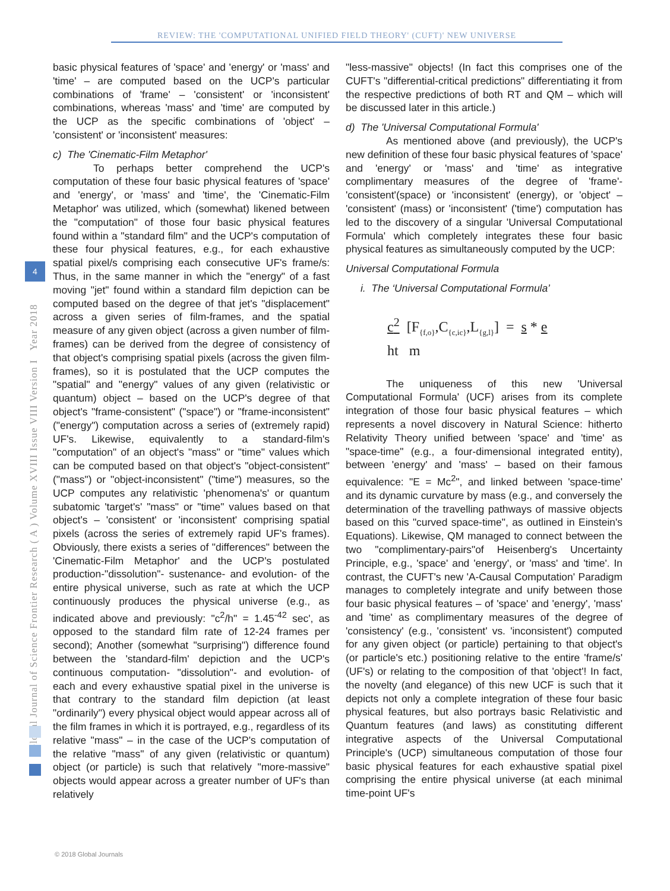REVIEW: THE 'COMPUTATIONAL UNIFIED FIELD THEORY' (CUFT)' NEW UNIVERSE
Global Journal of Science Frontier Research ( A ) Volume XVIII Issue VIII Version I Year 2018
4
basic physical features of 'space' and 'energy' or 'mass' and 'time' – are computed based on the UCP's particular combinations of 'frame' – 'consistent' or 'inconsistent' combinations, whereas 'mass' and 'time' are computed by the UCP as the specific combinations of 'object' – 'consistent' or 'inconsistent' measures:
c) The 'Cinematic-Film Metaphor'
To perhaps better comprehend the UCP's computation of these four basic physical features of 'space' and 'energy', or 'mass' and 'time', the 'Cinematic-Film Metaphor' was utilized, which (somewhat) likened between the "computation" of those four basic physical features found within a "standard film" and the UCP's computation of these four physical features, e.g., for each exhaustive spatial pixel/s comprising each consecutive UF's frame/s: Thus, in the same manner in which the "energy" of a fast moving "jet" found within a standard film depiction can be computed based on the degree of that jet's "displacement" across a given series of film-frames, and the spatial measure of any given object (across a given number of film-frames) can be derived from the degree of consistency of that object's comprising spatial pixels (across the given film-frames), so it is postulated that the UCP computes the "spatial" and "energy" values of any given (relativistic or quantum) object – based on the UCP's degree of that object's "frame-consistent" ("space") or "frame-inconsistent" ("energy") computation across a series of (extremely rapid) UF's. Likewise, equivalently to a standard-film's "computation" of an object's "mass" or "time" values which can be computed based on that object's "object-consistent" ("mass") or "object-inconsistent" ("time") measures, so the UCP computes any relativistic 'phenomena's' or quantum subatomic 'target's' "mass" or "time" values based on that object's – 'consistent' or 'inconsistent' comprising spatial pixels (across the series of extremely rapid UF's frames). Obviously, there exists a series of "differences" between the 'Cinematic-Film Metaphor' and the UCP's postulated production-"dissolution"- sustenance- and evolution- of the entire physical universe, such as rate at which the UCP continuously produces the physical universe (e.g., as indicated above and previously: "c<sup>2</sup>/h" = 1.45<sup>-42</sup> sec', as opposed to the standard film rate of 12-24 frames per second); Another (somewhat "surprising") difference found between the 'standard-film' depiction and the UCP's continuous computation- "dissolution"- and evolution- of each and every exhaustive spatial pixel in the universe is that contrary to the standard film depiction (at least "ordinarily") every physical object would appear across all of the film frames in which it is portrayed, e.g., regardless of its relative "mass" – in the case of the UCP's computation of the relative "mass" of any given (relativistic or quantum) object (or particle) is such that relatively "more-massive" objects would appear across a greater number of UF's than relatively
"less-massive" objects! (In fact this comprises one of the CUFT's "differential-critical predictions" differentiating it from the respective predictions of both RT and QM – which will be discussed later in this article.)
d) The 'Universal Computational Formula'
As mentioned above (and previously), the UCP's new definition of these four basic physical features of 'space' and 'energy' or 'mass' and 'time' as integrative complimentary measures of the degree of 'frame'- 'consistent'(space) or 'inconsistent' (energy), or 'object' – 'consistent' (mass) or 'inconsistent' ('time') computation has led to the discovery of a singular 'Universal Computational Formula' which completely integrates these four basic physical features as simultaneously computed by the UCP:
Universal Computational Formula
i. The ‘Universal Computational Formula’
c<sup>2</sup> [F<sub>{f,o}</sub>,C<sub>{c,ic}</sub>,L<sub>{g,l}</sub>] = s * e
ht m
The uniqueness of this new 'Universal Computational Formula' (UCF) arises from its complete integration of those four basic physical features – which represents a novel discovery in Natural Science: hitherto Relativity Theory unified between 'space' and 'time' as "space-time" (e.g., a four-dimensional integrated entity), between 'energy' and 'mass' – based on their famous equivalence: "E = Mc<sup>2</sup>", and linked between 'space-time' and its dynamic curvature by mass (e.g., and conversely the determination of the travelling pathways of massive objects based on this "curved space-time", as outlined in Einstein's Equations). Likewise, QM managed to connect between the two "complimentary-pairs"of Heisenberg's Uncertainty Principle, e.g., 'space' and 'energy', or 'mass' and 'time'. In contrast, the CUFT's new 'A-Causal Computation' Paradigm manages to completely integrate and unify between those four basic physical features – of 'space' and 'energy', 'mass' and 'time' as complimentary measures of the degree of 'consistency' (e.g., 'consistent' vs. 'inconsistent') computed for any given object (or particle) pertaining to that object's (or particle's etc.) positioning relative to the entire 'frame/s' (UF's) or relating to the composition of that 'object'! In fact, the novelty (and elegance) of this new UCF is such that it depicts not only a complete integration of these four basic physical features, but also portrays basic Relativistic and Quantum features (and laws) as constituting different integrative aspects of the Universal Computational Principle's (UCP) simultaneous computation of those four basic physical features for each exhaustive spatial pixel comprising the entire physical universe (at each minimal time-point UF's
© 2018 Global Journals